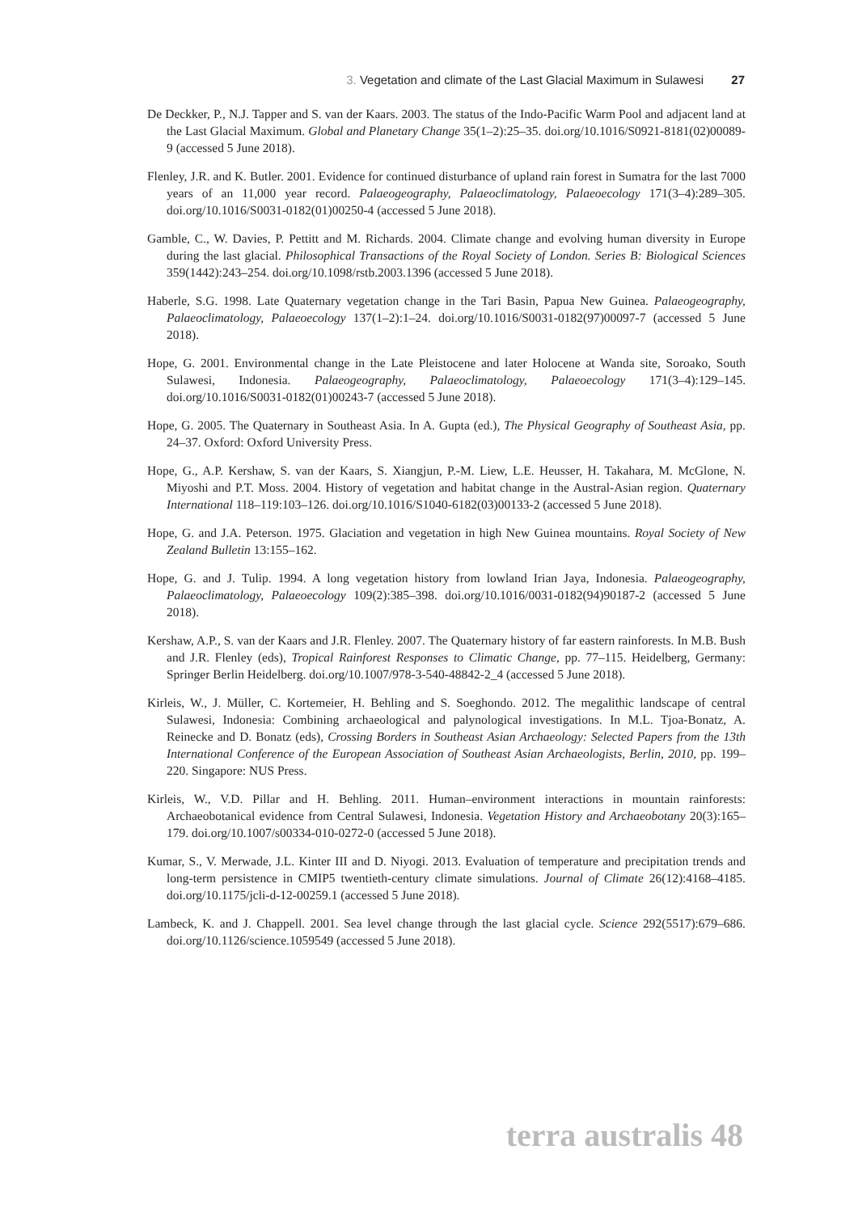3. Vegetation and climate of the Last Glacial Maximum in Sulawesi 27
De Deckker, P., N.J. Tapper and S. van der Kaars. 2003. The status of the Indo-Pacific Warm Pool and adjacent land at the Last Glacial Maximum. Global and Planetary Change 35(1–2):25–35. doi.org/10.1016/S0921-8181(02)00089-9 (accessed 5 June 2018).
Flenley, J.R. and K. Butler. 2001. Evidence for continued disturbance of upland rain forest in Sumatra for the last 7000 years of an 11,000 year record. Palaeogeography, Palaeoclimatology, Palaeoecology 171(3–4):289–305. doi.org/10.1016/S0031-0182(01)00250-4 (accessed 5 June 2018).
Gamble, C., W. Davies, P. Pettitt and M. Richards. 2004. Climate change and evolving human diversity in Europe during the last glacial. Philosophical Transactions of the Royal Society of London. Series B: Biological Sciences 359(1442):243–254. doi.org/10.1098/rstb.2003.1396 (accessed 5 June 2018).
Haberle, S.G. 1998. Late Quaternary vegetation change in the Tari Basin, Papua New Guinea. Palaeogeography, Palaeoclimatology, Palaeoecology 137(1–2):1–24. doi.org/10.1016/S0031-0182(97)00097-7 (accessed 5 June 2018).
Hope, G. 2001. Environmental change in the Late Pleistocene and later Holocene at Wanda site, Soroako, South Sulawesi, Indonesia. Palaeogeography, Palaeoclimatology, Palaeoecology 171(3–4):129–145. doi.org/10.1016/S0031-0182(01)00243-7 (accessed 5 June 2018).
Hope, G. 2005. The Quaternary in Southeast Asia. In A. Gupta (ed.), The Physical Geography of Southeast Asia, pp. 24–37. Oxford: Oxford University Press.
Hope, G., A.P. Kershaw, S. van der Kaars, S. Xiangjun, P.-M. Liew, L.E. Heusser, H. Takahara, M. McGlone, N. Miyoshi and P.T. Moss. 2004. History of vegetation and habitat change in the Austral-Asian region. Quaternary International 118–119:103–126. doi.org/10.1016/S1040-6182(03)00133-2 (accessed 5 June 2018).
Hope, G. and J.A. Peterson. 1975. Glaciation and vegetation in high New Guinea mountains. Royal Society of New Zealand Bulletin 13:155–162.
Hope, G. and J. Tulip. 1994. A long vegetation history from lowland Irian Jaya, Indonesia. Palaeogeography, Palaeoclimatology, Palaeoecology 109(2):385–398. doi.org/10.1016/0031-0182(94)90187-2 (accessed 5 June 2018).
Kershaw, A.P., S. van der Kaars and J.R. Flenley. 2007. The Quaternary history of far eastern rainforests. In M.B. Bush and J.R. Flenley (eds), Tropical Rainforest Responses to Climatic Change, pp. 77–115. Heidelberg, Germany: Springer Berlin Heidelberg. doi.org/10.1007/978-3-540-48842-2_4 (accessed 5 June 2018).
Kirleis, W., J. Müller, C. Kortemeier, H. Behling and S. Soeghondo. 2012. The megalithic landscape of central Sulawesi, Indonesia: Combining archaeological and palynological investigations. In M.L. Tjoa-Bonatz, A. Reinecke and D. Bonatz (eds), Crossing Borders in Southeast Asian Archaeology: Selected Papers from the 13th International Conference of the European Association of Southeast Asian Archaeologists, Berlin, 2010, pp. 199–220. Singapore: NUS Press.
Kirleis, W., V.D. Pillar and H. Behling. 2011. Human–environment interactions in mountain rainforests: Archaeobotanical evidence from Central Sulawesi, Indonesia. Vegetation History and Archaeobotany 20(3):165–179. doi.org/10.1007/s00334-010-0272-0 (accessed 5 June 2018).
Kumar, S., V. Merwade, J.L. Kinter III and D. Niyogi. 2013. Evaluation of temperature and precipitation trends and long-term persistence in CMIP5 twentieth-century climate simulations. Journal of Climate 26(12):4168–4185. doi.org/10.1175/jcli-d-12-00259.1 (accessed 5 June 2018).
Lambeck, K. and J. Chappell. 2001. Sea level change through the last glacial cycle. Science 292(5517):679–686. doi.org/10.1126/science.1059549 (accessed 5 June 2018).
terra australis 48